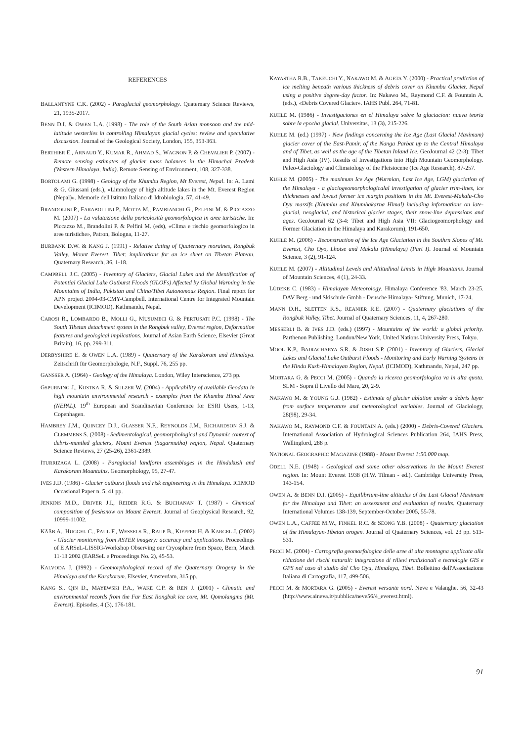REFERENCES
BALLANTYNE C.K. (2002) - Paraglacial geomorphology. Quaternary Science Reviews, 21, 1935-2017.
BENN D.I. & OWEN L.A. (1998) - The role of the South Asian monsoon and the mid-latitude westerlies in controlling Himalayan glacial cycles: review and speculative discussion. Journal of the Geological Society, London, 155, 353-363.
BERTHIER E., ARNAUD Y., KUMAR R., AHMAD S., WAGNON P. & CHEVALIER P. (2007) - Remote sensing estimates of glacier mass balances in the Himachal Pradesh (Western Himalaya, India). Remote Sensing of Environment, 108, 327-338.
BORTOLAMI G. (1998) - Geology of the Khumbu Region, Mt Everest, Nepal. In: A. Lami & G. Giussani (eds.), «Limnology of high altitude lakes in the Mt. Everest Region (Nepal)». Memorie dell'Istituto Italiano di Idrobiologia, 57, 41-49.
BRANDOLINI P., FARABOLLINI P., MOTTA M., PAMBIANCHI G., PELFINI M. & PICCAZZO M. (2007) - La valutazione della pericolosità geomorfologica in aree turistiche. In: Piccazzo M., Brandolini P. & Pelfini M. (eds), «Clima e rischio geomorfologico in aree turistiche», Patron, Bologna, 11-27.
BURBANK D.W. & KANG J. (1991) - Relative dating of Quaternary moraines, Rongbuk Valley, Mount Everest, Tibet: implications for an ice sheet on Tibetan Plateau. Quaternary Research, 36, 1-18.
CAMPBELL J.C. (2005) - Inventory of Glaciers, Glacial Lakes and the Identification of Potential Glacial Lake Outburst Floods (GLOFs) Affected by Global Warming in the Mountains of India, Pakistan and China/Tibet Autonomous Region. Final report for APN project 2004-03-CMY-Campbell. International Centre for Integrated Mountain Development (ICIMOD), Kathmandu, Nepal.
CAROSI R., LOMBARDO B., MOLLI G., MUSUMECI G. & PERTUSATI P.C. (1998) - The South Tibetan detachment system in the Rongbuk valley, Everest region, Deformation features and geological implications. Journal of Asian Earth Science, Elsevier (Great Britain), 16, pp. 299-311.
DERBYSHIRE E. & OWEN L.A. (1989) - Quaternary of the Karakoram and Himalaya. Zeitschrift für Geomorphologie, N.F., Suppl. 76, 255 pp.
GANSSER A. (1964) - Geology of the Himalaya. London, Wiley Interscience, 273 pp.
GSPURNING J., KOSTKA R. & SULZER W. (2004) - Applicability of available Geodata in high mountain environmental research - examples from the Khumbu Himal Area (NEPAL). 19<sup>th</sup> European and Scandinavian Conference for ESRI Users, 1-13, Copenhagen.
HAMBREY J.M., QUINCEY D.J., GLASSER N.F., REYNOLDS J.M., RICHARDSON S.J. & CLEMMENS S. (2008) - Sedimentological, geomorphological and Dynamic context of debris-mantled glaciers, Mount Everest (Sagarmatha) region, Nepal. Quaternary Science Reviews, 27 (25-26), 2361-2389.
ITURRIZAGA L. (2008) - Paraglacial landform assemblages in the Hindukush and Karakoram Mountains. Geomorphology, 95, 27-47.
IVES J.D. (1986) - Glacier outburst floods and risk engineering in the Himalaya. ICIMOD Occasional Paper n. 5, 41 pp.
JENKINS M.D., DRIVER J.I., REIDER R.G. & BUCHANAN T. (1987) - Chemical composition of freshsnow on Mount Everest. Journal of Geophysical Research, 92, 10999-11002.
KÄÄB A., HUGGEL C., PAUL F., WESSELS R., RAUP B., KIEFFER H. & KARGEL J. (2002) - Glacier monitoring from ASTER imagery: accuracy and applications. Proceedings of E ARSeL-LISSIG-Workshop Observing our Cryosphere from Space, Bern, March 11-13 2002 (EARSeL e Proceedings No. 2), 45-53.
KALVODA J. (1992) - Geomorphological record of the Quaternary Orogeny in the Himalaya and the Karakorum. Elsevier, Amsterdam, 315 pp.
KANG S., QIN D., MAYEWSKI P.A., WAKE C.P. & REN J. (2001) - Climatic and environmental records from the Far East Rongbuk ice core, Mt. Qomolangma (Mt. Everest). Episodes, 4 (3), 176-181.
KAYASTHA R.B., TAKEUCHI Y., NAKAWO M. & AGETA Y. (2000) - Practical prediction of ice melting beneath various thickness of debris cover on Khumbu Glacier, Nepal using a positive degree-day factor. In: Nakawo M., Raymond C.F. & Fountain A. (eds.), «Debris Covered Glacier». IAHS Publ. 264, 71-81.
KUHLE M. (1986) - Investigaciones en el Himalaya sobre la glaciacion: nueva teoria sobre la epocha glacial. Universitas, 13 (3), 215-226.
KUHLE M. (ed.) (1997) - New findings concerning the Ice Age (Last Glacial Maximum) glacier cover of the East-Pamir, of the Nanga Parbat up to the Central Himalaya and of Tibet, as well as the age of the Tibetan Inland Ice. GeoJournal 42 (2-3): Tibet and High Asia (IV). Results of Investigations into High Mountain Geomorphology. Paleo-Glaciology and Climatology of the Pleistocene (Ice Age Research), 87-257.
KUHLE M. (2005) - The maximum Ice Age (Wurmian, Last Ice Age, LGM) glaciation of the Himalaya - a glaciogeomorphologicalal investigation of glacier trim-lines, ice thicknesses and lowest former ice margin positions in the Mt. Everest-Makalu-Cho Oyu massifs (Khumbu and Khumbakarna Himal) including informations on late-glacial, neoglacial, and historical glacier stages, their snow-line depressions and ages. GeoJournal 62 (3-4: Tibet and High Asia VII: Glaciogeomorphology and Former Glaciation in the Himalaya and Karakorum), 191-650.
KUHLE M. (2006) - Reconstruction of the Ice Age Glaciation in the Southrn Slopes of Mt. Everest, Cho Oyo, Lhotse and Makalu (Himalaya) (Part I). Journal of Mountain Science, 3 (2), 91-124.
KUHLE M. (2007) - Altitudinal Levels and Altitudinal Limits in High Mountains. Journal of Mountain Sciences, 4 (1), 24-33.
LÙDEKE C. (1983) - Himalayan Meteorology. Himalaya Conference '83. March 23-25. DAV Berg - und Skischule Gmbh - Deusche Himalaya- Stiftung. Munich, 17-24.
MANN D.H., SLETTEN R.S., REANIER R.E. (2007) - Quaternary glaciations of the Rongbuk Valley, Tibet. Journal of Quaternary Sciences, 11, 4, 267-280.
MESSERLI B. & IVES J.D. (eds.) (1997) - Mountains of the world: a global priority. Parthenon Publishing, London/New York, United Nations University Press, Tokyo.
MOOL K.P., BAJRACHARYA S.R. & JOSHI S.P. (2001) - Inventory of Glaciers, Glacial Lakes and Glacial Lake Outburst Floods - Monitoring and Early Warning Systems in the Hindu Kush-Himalayan Region, Nepal. (ICIMOD), Kathmandu, Nepal, 247 pp.
MORTARA G. & PECCI M. (2005) - Quando la ricerca geomorfologica va in alta quota. SLM - Sopra il Livello del Mare, 20, 2-9.
NAKAWO M. & YOUNG G.J. (1982) - Estimate of glacier ablation under a debris layer from surface temperature and meteorological variables. Journal of Glaciology, 28(98), 29-34.
NAKAWO M., RAYMOND C.F. & FOUNTAIN A. (eds.) (2000) - Debris-Covered Glaciers. International Association of Hydrological Sciences Publication 264, IAHS Press, Wallingford, 288 p.
NATIONAL GEOGRAPHIC MAGAZINE (1988) - Mount Everest 1:50.000 map.
ODELL N.E. (1948) - Geological and some other observations in the Mount Everest region. In: Mount Everest 1938 (H.W. Tilman - ed.). Cambridge University Press, 143-154.
OWEN A. & BENN D.I. (2005) - Equilibrium-line altitudes of the Last Glacial Maximum for the Himalaya and Tibet: an assessment and evaluation of results. Quaternary International Volumes 138-139, September-October 2005, 55-78.
OWEN L.A., CAFFEE M.W., FINKEL R.C. & SEONG Y.B. (2008) - Quaternary glaciation of the Himalayan-Tibetan orogen. Journal of Quaternary Sciences, vol. 23 pp. 513-531.
PECCI M. (2004) - Cartografia geomorfologica delle aree di alta montagna applicata alla riduzione dei rischi naturali: integrazione di rilievi tradizionali e tecnologie GIS e GPS nel caso di studio del Cho Oyu, Himalaya, Tibet. Bollettino dell'Associazione Italiana di Cartografia, 117, 499-506.
PECCI M. & MORTARA G. (2005) - Everest versante nord. Neve e Valanghe, 56, 32-43 (http://www.aineva.it/pubblica/neve56/4_everest.html).
91